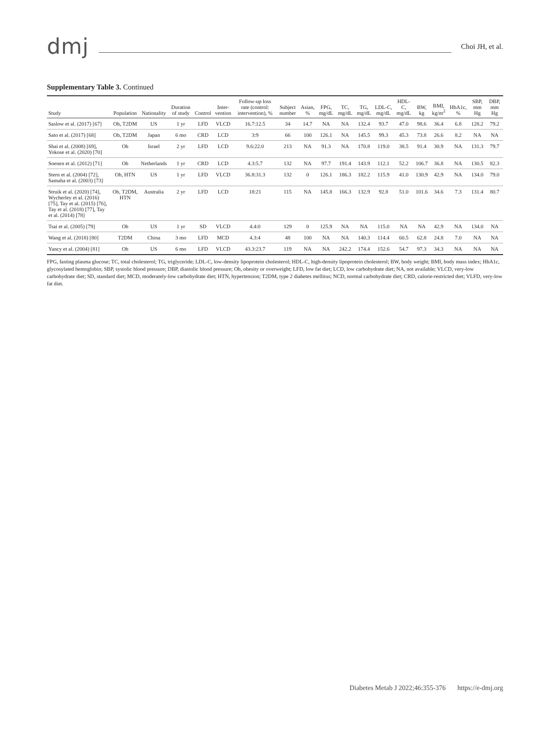dmj Choi JH, et al.
Supplementary Table 3. Continued
| Study | Population | Nationality | Duration of study | Control | Inter-vention | Follow-up loss rate (control: intervention), % | Subject number | Asian, % | FPG, mg/dL | TC, mg/dL | TG, mg/dL | LDL-C, mg/dL | HDL-C, mg/dL | BW, kg | BMI, kg/m<sup>2</sup> | HbA1c, % | SBP, mm Hg | DBP, mm Hg |
| --- | --- | --- | --- | --- | --- | --- | --- | --- | --- | --- | --- | --- | --- | --- | --- | --- | --- | --- |
| Saslow et al. (2017) [67] | Ob, T2DM | US | 1 yr | LFD | VLCD | 16.7:12.5 | 34 | 14.7 | NA | NA | 132.4 | 93.7 | 47.0 | 98.6 | 36.4 | 6.8 | 128.2 | 79.2 |
| Sato et al. (2017) [68] | Ob, T2DM | Japan | 6 mo | CRD | LCD | 3:9 | 66 | 100 | 126.1 | NA | 145.5 | 99.3 | 45.3 | 73.8 | 26.6 | 8.2 | NA | NA |
| Shai et al. (2008) [69], Yokose et al. (2020) [70] | Ob | Israel | 2 yr | LFD | LCD | 9.6:22.0 | 213 | NA | 91.3 | NA | 170.8 | 119.0 | 38.5 | 91.4 | 30.9 | NA | 131.3 | 79.7 |
| Soenen et al. (2012) [71] | Ob | Netherlands | 1 yr | CRD | LCD | 4.3:5.7 | 132 | NA | 97.7 | 191.4 | 143.9 | 112.1 | 52.2 | 106.7 | 36.8 | NA | 130.5 | 82.3 |
| Stern et al. (2004) [72], Samaha et al. (2003) [73] | Ob, HTN | US | 1 yr | LFD | VLCD | 36.8:31.3 | 132 | 0 | 126.1 | 186.3 | 182.2 | 115.9 | 41.0 | 130.9 | 42.9 | NA | 134.0 | 79.0 |
| Struik et al. (2020) [74], Wycherley et al. (2016) [75], Tay et al. (2015) [76], Tay et al. (2018) [77], Tay et al. (2014) [78] | Ob, T2DM, HTN | Australia | 2 yr | LFD | LCD | 18:21 | 115 | NA | 145.8 | 166.3 | 132.9 | 92.8 | 51.0 | 101.6 | 34.6 | 7.3 | 131.4 | 80.7 |
| Tsai et al. (2005) [79] | Ob | US | 1 yr | SD | VLCD | 4.4:0 | 129 | 0 | 125.9 | NA | NA | 115.0 | NA | NA | 42.9 | NA | 134.0 | NA |
| Wang et al. (2018) [80] | T2DM | China | 3 mo | LFD | MCD | 4.3:4 | 48 | 100 | NA | NA | 140.3 | 114.4 | 60.5 | 62.8 | 24.8 | 7.0 | NA | NA |
| Yancy et al. (2004) [81] | Ob | US | 6 mo | LFD | VLCD | 43.3:23.7 | 119 | NA | NA | 242.2 | 174.4 | 152.6 | 54.7 | 97.3 | 34.3 | NA | NA | NA |
FPG, fasting plasma glucose; TC, total cholesterol; TG, triglyceride; LDL-C, low-density lipoprotein cholesterol; HDL-C, high-density lipoprotein cholesterol; BW, body weight; BMI, body mass index; HbA1c, glycosylated hemoglobin; SBP, systolic blood pressure; DBP, diastolic blood pressure; Ob, obesity or overweight; LFD, low fat diet; LCD, low carbohydrate diet; NA, not available; VLCD, very-low carbohydrate diet; SD, standard diet; MCD, moderately-low carbohydrate diet; HTN, hypertension; T2DM, type 2 diabetes mellitus; NCD, normal carbohydrate diet; CRD, calorie-restricted diet; VLFD, very-low fat diet.
Diabetes Metab J 2022;46:355-376 https://e-dmj.org